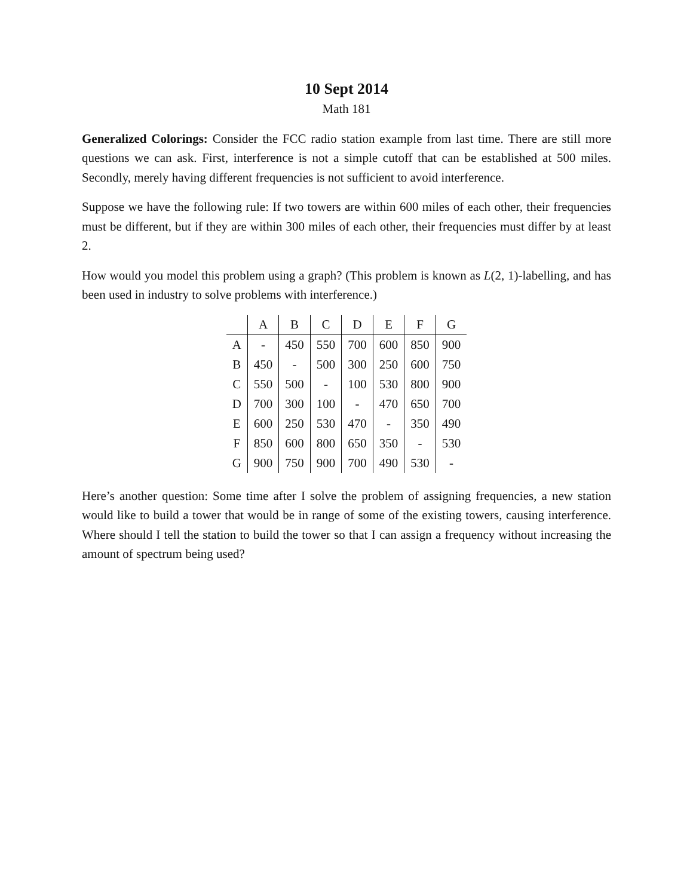10 Sept 2014
Math 181
Generalized Colorings: Consider the FCC radio station example from last time. There are still more questions we can ask. First, interference is not a simple cutoff that can be established at 500 miles. Secondly, merely having different frequencies is not sufficient to avoid interference.
Suppose we have the following rule: If two towers are within 600 miles of each other, their frequencies must be different, but if they are within 300 miles of each other, their frequencies must differ by at least 2.
How would you model this problem using a graph? (This problem is known as L(2, 1)-labelling, and has been used in industry to solve problems with interference.)
| | A | B | C | D | E | F | G |
| --- | --- | --- | --- | --- | --- | --- | --- |
| A | - | 450 | 550 | 700 | 600 | 850 | 900 |
| B | 450 | - | 500 | 300 | 250 | 600 | 750 |
| C | 550 | 500 | - | 100 | 530 | 800 | 900 |
| D | 700 | 300 | 100 | - | 470 | 650 | 700 |
| E | 600 | 250 | 530 | 470 | - | 350 | 490 |
| F | 850 | 600 | 800 | 650 | 350 | - | 530 |
| G | 900 | 750 | 900 | 700 | 490 | 530 | - |
Here’s another question: Some time after I solve the problem of assigning frequencies, a new station would like to build a tower that would be in range of some of the existing towers, causing interference. Where should I tell the station to build the tower so that I can assign a frequency without increasing the amount of spectrum being used?